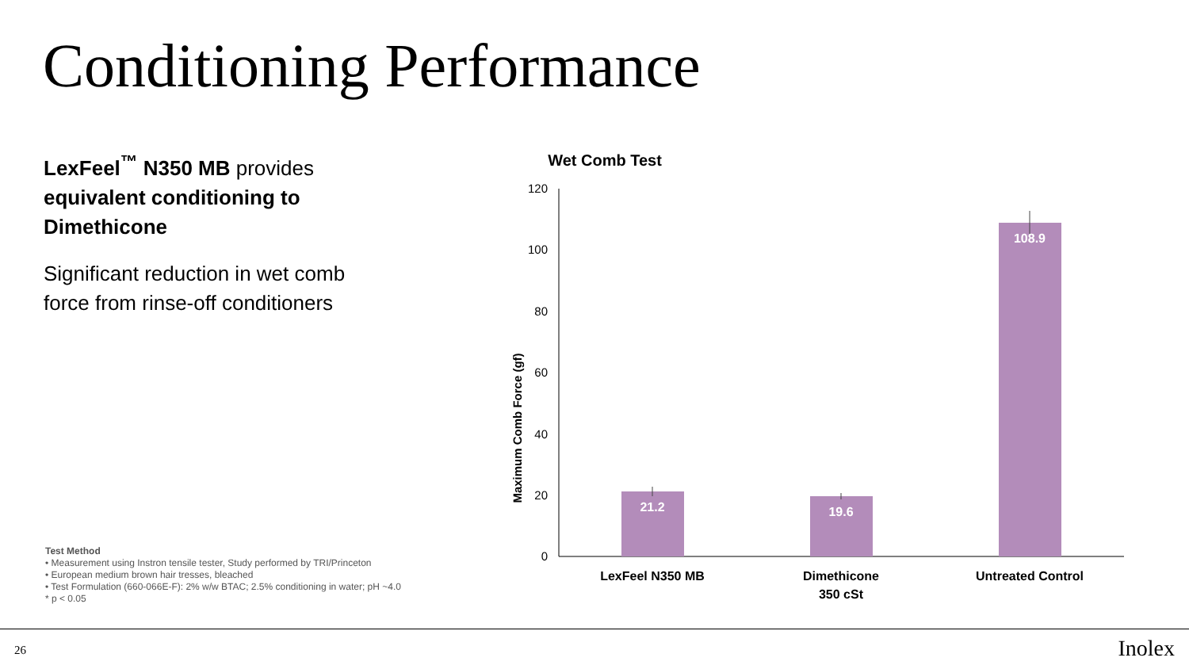Conditioning Performance
LexFeel<sup>™</sup> N350 MB provides equivalent conditioning to Dimethicone
Significant reduction in wet comb force from rinse-off conditioners
Test Method
• Measurement using Instron tensile tester, Study performed by TRI/Princeton
• European medium brown hair tresses, bleached
• Test Formulation (660-066E-F): 2% w/w BTAC; 2.5% conditioning in water; pH ~4.0
* p < 0.05
Wet Comb Test
120
100
80
60
40
20
0
Maximum Comb Force (gf)
21.2
19.6
108.9
LexFeel N350 MB
Dimethicone
350 cSt
Untreated Control
26 Inolex